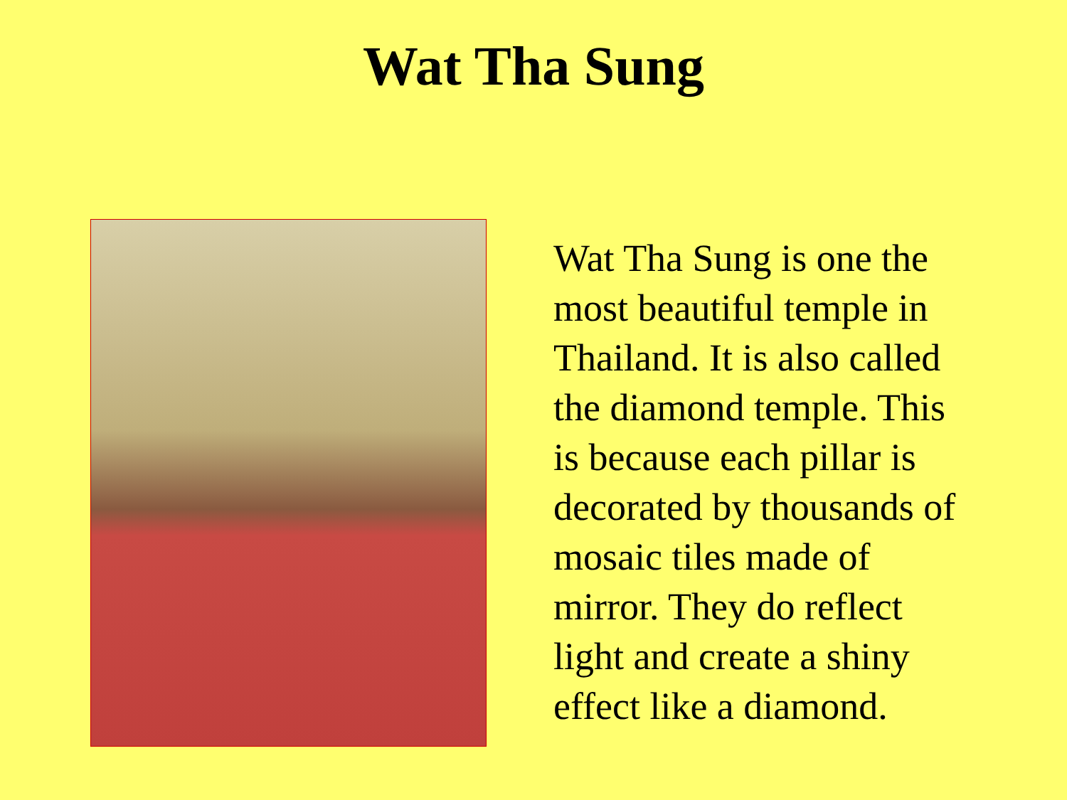Wat Tha Sung
Wat Tha Sung is one the
most beautiful temple in
Thailand. It is also called
the diamond temple. This
is because each pillar is
decorated by thousands of
mosaic tiles made of
mirror. They do reflect
light and create a shiny
effect like a diamond.